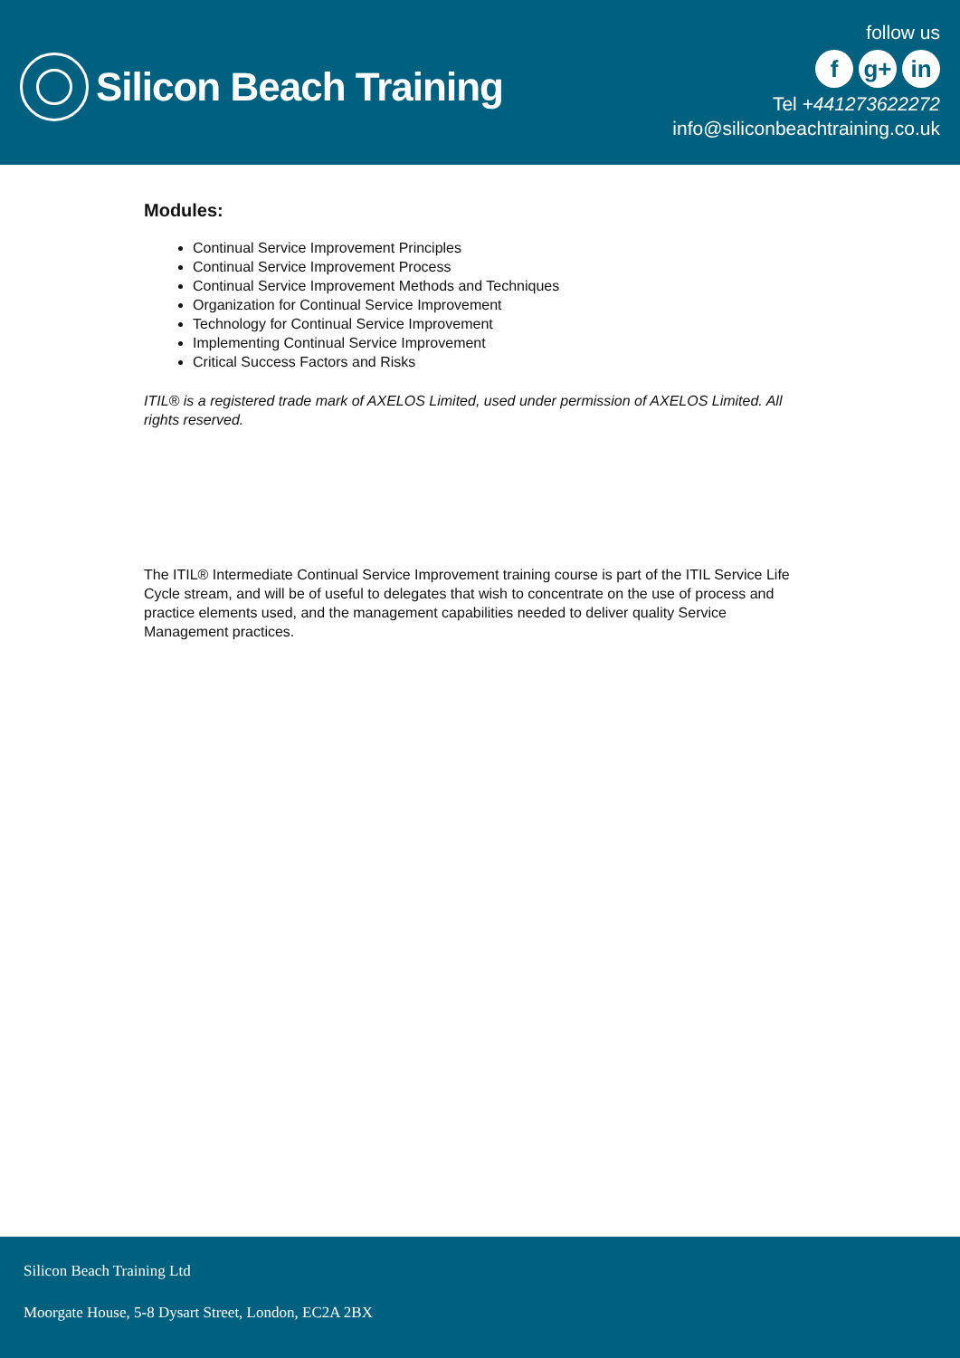Silicon Beach Training
follow us
fg+ in
Tel +441273622272
info@siliconbeachtraining.co.uk
Modules:
Continual Service Improvement Principles
Continual Service Improvement Process
Continual Service Improvement Methods and Techniques
Organization for Continual Service Improvement
Technology for Continual Service Improvement
Implementing Continual Service Improvement
Critical Success Factors and Risks
ITIL® is a registered trade mark of AXELOS Limited, used under permission of AXELOS Limited. All rights reserved.
The ITIL® Intermediate Continual Service Improvement training course is part of the ITIL Service Life Cycle stream, and will be of useful to delegates that wish to concentrate on the use of process and practice elements used, and the management capabilities needed to deliver quality Service Management practices.
Silicon Beach Training Ltd
Moorgate House, 5-8 Dysart Street, London, EC2A 2BX